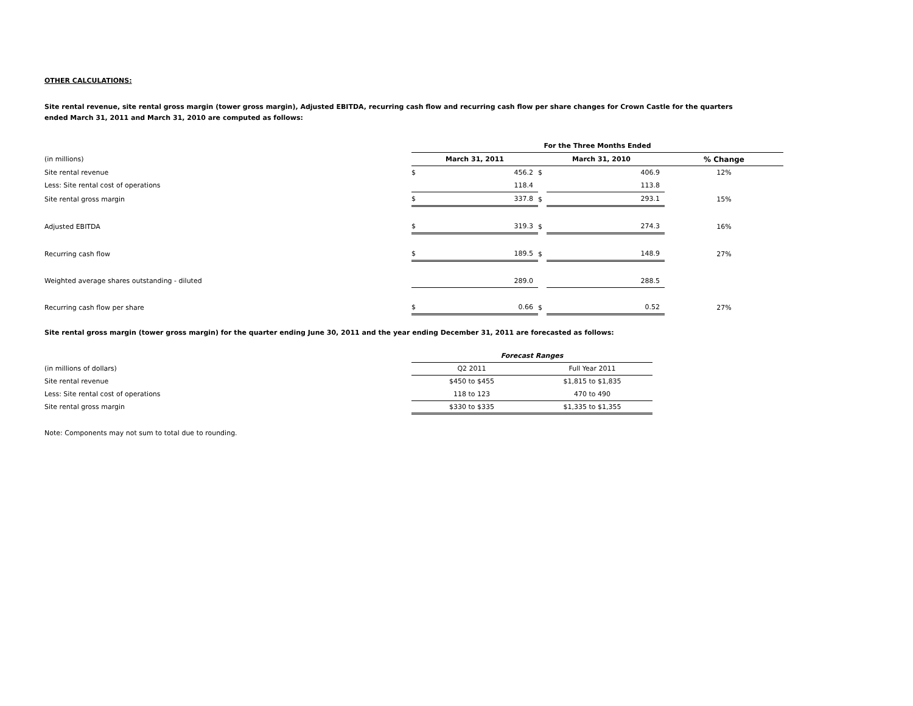OTHER CALCULATIONS:
Site rental revenue, site rental gross margin (tower gross margin), Adjusted EBITDA, recurring cash flow and recurring cash flow per share changes for Crown Castle for the quarters ended March 31, 2011 and March 31, 2010 are computed as follows:
| | For the Three Months Ended | | | | |
| (in millions) | March 31, 2011 | | March 31, 2010 | | % Change |
| Site rental revenue | $ | 456.2 | $ | 406.9 | 12% |
| Less: Site rental cost of operations | | 118.4 | | 113.8 | |
| Site rental gross margin | $ | 337.8 | $ | 293.1 | 15% |
| Adjusted EBITDA | $ | 319.3 | $ | 274.3 | 16% |
| Recurring cash flow | $ | 189.5 | $ | 148.9 | 27% |
| Weighted average shares outstanding - diluted | | 289.0 | | 288.5 | |
| Recurring cash flow per share | $ | 0.66 | $ | 0.52 | 27% |
Site rental gross margin (tower gross margin) for the quarter ending June 30, 2011 and the year ending December 31, 2011 are forecasted as follows:
| | Forecast Ranges | |
| (in millions of dollars) | Q2 2011 | Full Year 2011 |
| Site rental revenue | $450 to $455 | $1,815 to $1,835 |
| Less: Site rental cost of operations | 118 to 123 | 470 to 490 |
| Site rental gross margin | $330 to $335 | $1,335 to $1,355 |
Note: Components may not sum to total due to rounding.